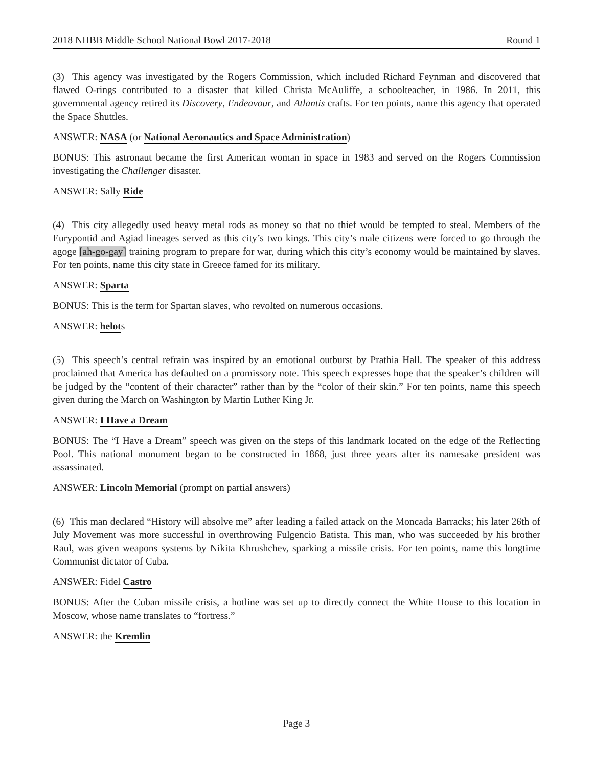2018 NHBB Middle School National Bowl 2017-2018 Round 1
(3) This agency was investigated by the Rogers Commission, which included Richard Feynman and discovered that flawed O-rings contributed to a disaster that killed Christa McAuliffe, a schoolteacher, in 1986. In 2011, this governmental agency retired its Discovery, Endeavour, and Atlantis crafts. For ten points, name this agency that operated the Space Shuttles.
ANSWER: NASA (or National Aeronautics and Space Administration)
BONUS: This astronaut became the first American woman in space in 1983 and served on the Rogers Commission investigating the Challenger disaster.
ANSWER: Sally Ride
(4) This city allegedly used heavy metal rods as money so that no thief would be tempted to steal. Members of the Eurypontid and Agiad lineages served as this city’s two kings. This city’s male citizens were forced to go through the agoge [ah-go-gay] training program to prepare for war, during which this city’s economy would be maintained by slaves. For ten points, name this city state in Greece famed for its military.
ANSWER: Sparta
BONUS: This is the term for Spartan slaves, who revolted on numerous occasions.
ANSWER: helots
(5) This speech’s central refrain was inspired by an emotional outburst by Prathia Hall. The speaker of this address proclaimed that America has defaulted on a promissory note. This speech expresses hope that the speaker’s children will be judged by the “content of their character” rather than by the “color of their skin.” For ten points, name this speech given during the March on Washington by Martin Luther King Jr.
ANSWER: I Have a Dream
BONUS: The “I Have a Dream” speech was given on the steps of this landmark located on the edge of the Reflecting Pool. This national monument began to be constructed in 1868, just three years after its namesake president was assassinated.
ANSWER: Lincoln Memorial (prompt on partial answers)
(6) This man declared “History will absolve me” after leading a failed attack on the Moncada Barracks; his later 26th of July Movement was more successful in overthrowing Fulgencio Batista. This man, who was succeeded by his brother Raul, was given weapons systems by Nikita Khrushchev, sparking a missile crisis. For ten points, name this longtime Communist dictator of Cuba.
ANSWER: Fidel Castro
BONUS: After the Cuban missile crisis, a hotline was set up to directly connect the White House to this location in Moscow, whose name translates to “fortress.”
ANSWER: the Kremlin
Page 3